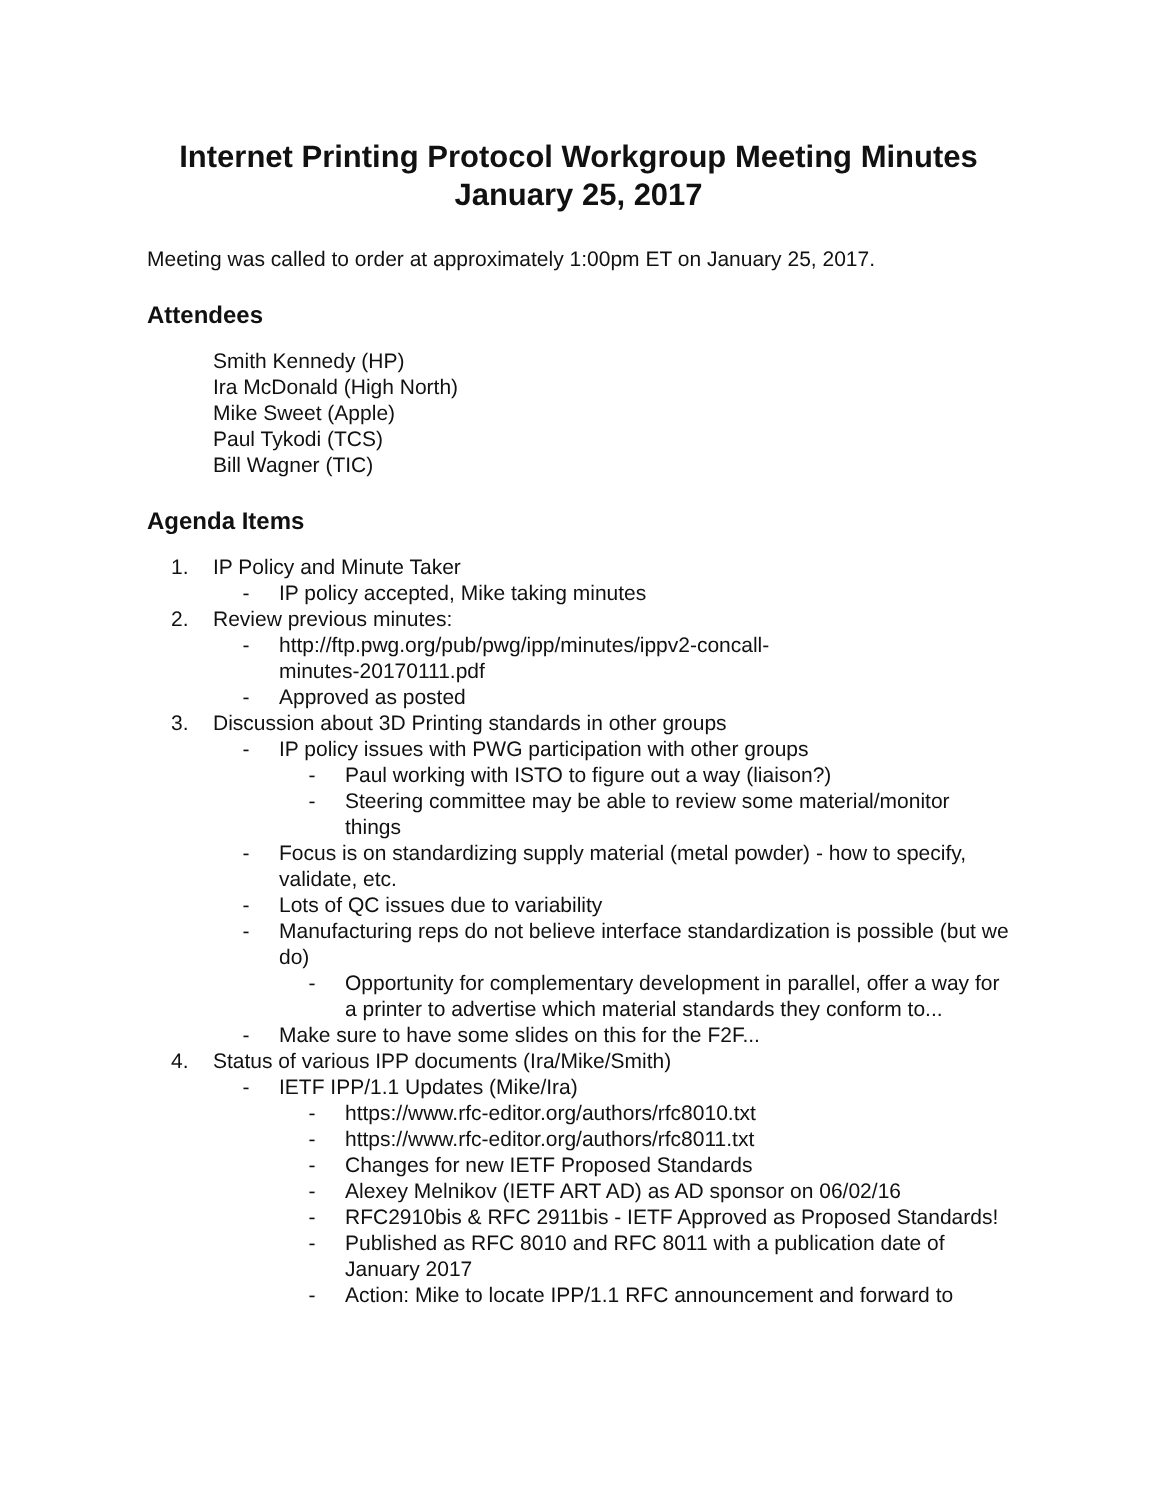Internet Printing Protocol Workgroup Meeting Minutes
January 25, 2017
Meeting was called to order at approximately 1:00pm ET on January 25, 2017.
Attendees
Smith Kennedy (HP)
Ira McDonald (High North)
Mike Sweet (Apple)
Paul Tykodi (TCS)
Bill Wagner (TIC)
Agenda Items
1. IP Policy and Minute Taker
- IP policy accepted, Mike taking minutes
2. Review previous minutes:
- http://ftp.pwg.org/pub/pwg/ipp/minutes/ippv2-concall-
minutes-20170111.pdf
- Approved as posted
3. Discussion about 3D Printing standards in other groups
- IP policy issues with PWG participation with other groups
- Paul working with ISTO to figure out a way (liaison?)
- Steering committee may be able to review some material/monitor things
- Focus is on standardizing supply material (metal powder) - how to specify, validate, etc.
- Lots of QC issues due to variability
- Manufacturing reps do not believe interface standardization is possible (but we do)
- Opportunity for complementary development in parallel, offer a way for a printer to advertise which material standards they conform to...
- Make sure to have some slides on this for the F2F...
4. Status of various IPP documents (Ira/Mike/Smith)
- IETF IPP/1.1 Updates (Mike/Ira)
- https://www.rfc-editor.org/authors/rfc8010.txt
- https://www.rfc-editor.org/authors/rfc8011.txt
- Changes for new IETF Proposed Standards
- Alexey Melnikov (IETF ART AD) as AD sponsor on 06/02/16
- RFC2910bis & RFC 2911bis - IETF Approved as Proposed Standards!
- Published as RFC 8010 and RFC 8011 with a publication date of January 2017
- Action: Mike to locate IPP/1.1 RFC announcement and forward to